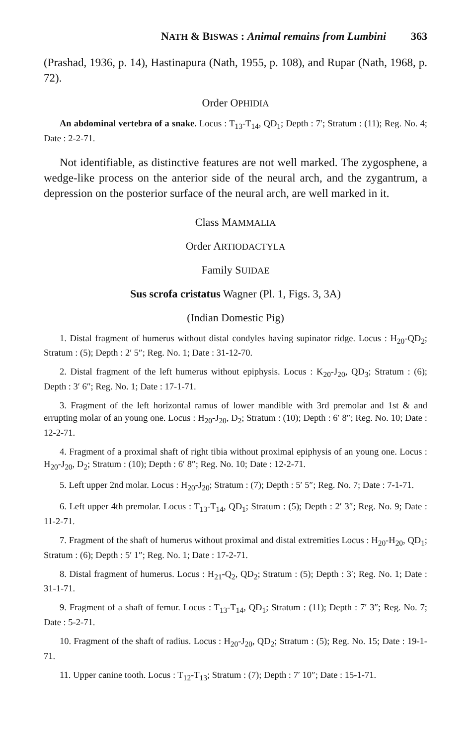NATH & BISWAS : Animal remains from Lumbini 363
(Prashad, 1936, p. 14), Hastinapura (Nath, 1955, p. 108), and Rupar (Nath, 1968, p. 72).
Order OPHIDIA
An abdominal vertebra of a snake. Locus : T<sub>13</sub>-T<sub>14</sub>, QD<sub>1</sub>; Depth : 7′; Stratum : (11); Reg. No. 4; Date : 2-2-71.
Not identifiable, as distinctive features are not well marked. The zygosphene, a wedge-like process on the anterior side of the neural arch, and the zygantrum, a depression on the posterior surface of the neural arch, are well marked in it.
Class MAMMALIA
Order ARTIODACTYLA
Family SUIDAE
Sus scrofa cristatus Wagner (Pl. 1, Figs. 3, 3A)
(Indian Domestic Pig)
1. Distal fragment of humerus without distal condyles having supinator ridge. Locus : H<sub>20</sub>-QD<sub>2</sub>; Stratum : (5); Depth : 2′ 5″; Reg. No. 1; Date : 31-12-70.
2. Distal fragment of the left humerus without epiphysis. Locus : K<sub>20</sub>-J<sub>20</sub>, QD<sub>3</sub>; Stratum : (6); Depth : 3′ 6″; Reg. No. 1; Date : 17-1-71.
3. Fragment of the left horizontal ramus of lower mandible with 3rd premolar and 1st & and errupting molar of an young one. Locus : H<sub>20</sub>-J<sub>20</sub>, D<sub>2</sub>; Stratum : (10); Depth : 6′ 8″; Reg. No. 10; Date : 12-2-71.
4. Fragment of a proximal shaft of right tibia without proximal epiphysis of an young one. Locus : H<sub>20</sub>-J<sub>20</sub>, D<sub>2</sub>; Stratum : (10); Depth : 6′ 8″; Reg. No. 10; Date : 12-2-71.
5. Left upper 2nd molar. Locus : H<sub>20</sub>-J<sub>20</sub>; Stratum : (7); Depth : 5′ 5″; Reg. No. 7; Date : 7-1-71.
6. Left upper 4th premolar. Locus : T<sub>13</sub>-T<sub>14</sub>, QD<sub>1</sub>; Stratum : (5); Depth : 2′ 3″; Reg. No. 9; Date : 11-2-71.
7. Fragment of the shaft of humerus without proximal and distal extremities Locus : H<sub>20</sub>-H<sub>20</sub>, QD<sub>1</sub>; Stratum : (6); Depth : 5′ 1″; Reg. No. 1; Date : 17-2-71.
8. Distal fragment of humerus. Locus : H<sub>21</sub>-Q<sub>2</sub>, QD<sub>2</sub>; Stratum : (5); Depth : 3′; Reg. No. 1; Date : 31-1-71.
9. Fragment of a shaft of femur. Locus : T<sub>13</sub>-T<sub>14</sub>, QD<sub>1</sub>; Stratum : (11); Depth : 7′ 3″; Reg. No. 7; Date : 5-2-71.
10. Fragment of the shaft of radius. Locus : H<sub>20</sub>-J<sub>20</sub>, QD<sub>2</sub>; Stratum : (5); Reg. No. 15; Date : 19-1-71.
11. Upper canine tooth. Locus : T<sub>12</sub>-T<sub>13</sub>; Stratum : (7); Depth : 7′ 10″; Date : 15-1-71.